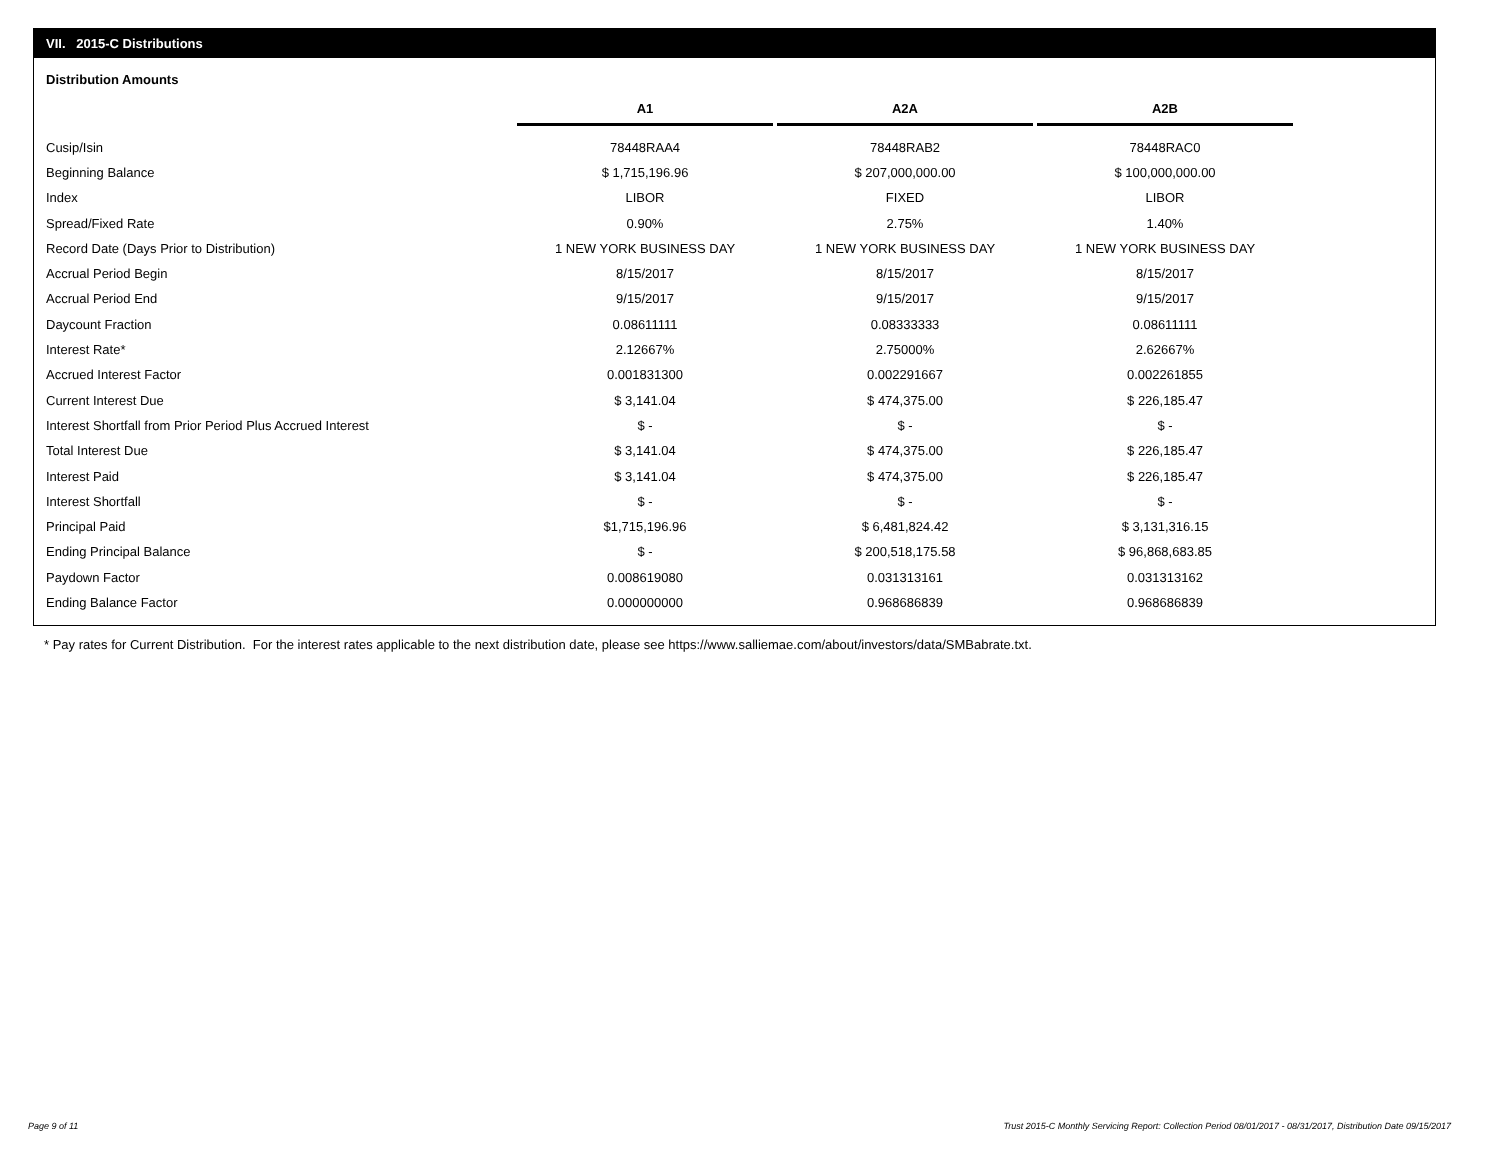VII. 2015-C Distributions
Distribution Amounts
| | A1 | | A2A | | A2B |
| --- | --- | --- | --- | --- | --- |
| Cusip/Isin | 78448RAA4 | | 78448RAB2 | | 78448RAC0 |
| Beginning Balance | $ 1,715,196.96 | | $ 207,000,000.00 | | $ 100,000,000.00 |
| Index | LIBOR | | FIXED | | LIBOR |
| Spread/Fixed Rate | 0.90% | | 2.75% | | 1.40% |
| Record Date (Days Prior to Distribution) | 1 NEW YORK BUSINESS DAY | | 1 NEW YORK BUSINESS DAY | | 1 NEW YORK BUSINESS DAY |
| Accrual Period Begin | 8/15/2017 | | 8/15/2017 | | 8/15/2017 |
| Accrual Period End | 9/15/2017 | | 9/15/2017 | | 9/15/2017 |
| Daycount Fraction | 0.08611111 | | 0.08333333 | | 0.08611111 |
| Interest Rate* | 2.12667% | | 2.75000% | | 2.62667% |
| Accrued Interest Factor | 0.001831300 | | 0.002291667 | | 0.002261855 |
| Current Interest Due | $ 3,141.04 | | $ 474,375.00 | | $ 226,185.47 |
| Interest Shortfall from Prior Period Plus Accrued Interest | $ - | | $ - | | $ - |
| Total Interest Due | $ 3,141.04 | | $ 474,375.00 | | $ 226,185.47 |
| Interest Paid | $ 3,141.04 | | $ 474,375.00 | | $ 226,185.47 |
| Interest Shortfall | $ - | | $ - | | $ - |
| Principal Paid | $1,715,196.96 | | $ 6,481,824.42 | | $ 3,131,316.15 |
| Ending Principal Balance | $ - | | $ 200,518,175.58 | | $ 96,868,683.85 |
| Paydown Factor | 0.008619080 | | 0.031313161 | | 0.031313162 |
| Ending Balance Factor | 0.000000000 | | 0.968686839 | | 0.968686839 |
* Pay rates for Current Distribution. For the interest rates applicable to the next distribution date, please see https://www.salliemae.com/about/investors/data/SMBabrate.txt.
Page 9 of 11
Trust 2015-C Monthly Servicing Report: Collection Period 08/01/2017 - 08/31/2017, Distribution Date 09/15/2017